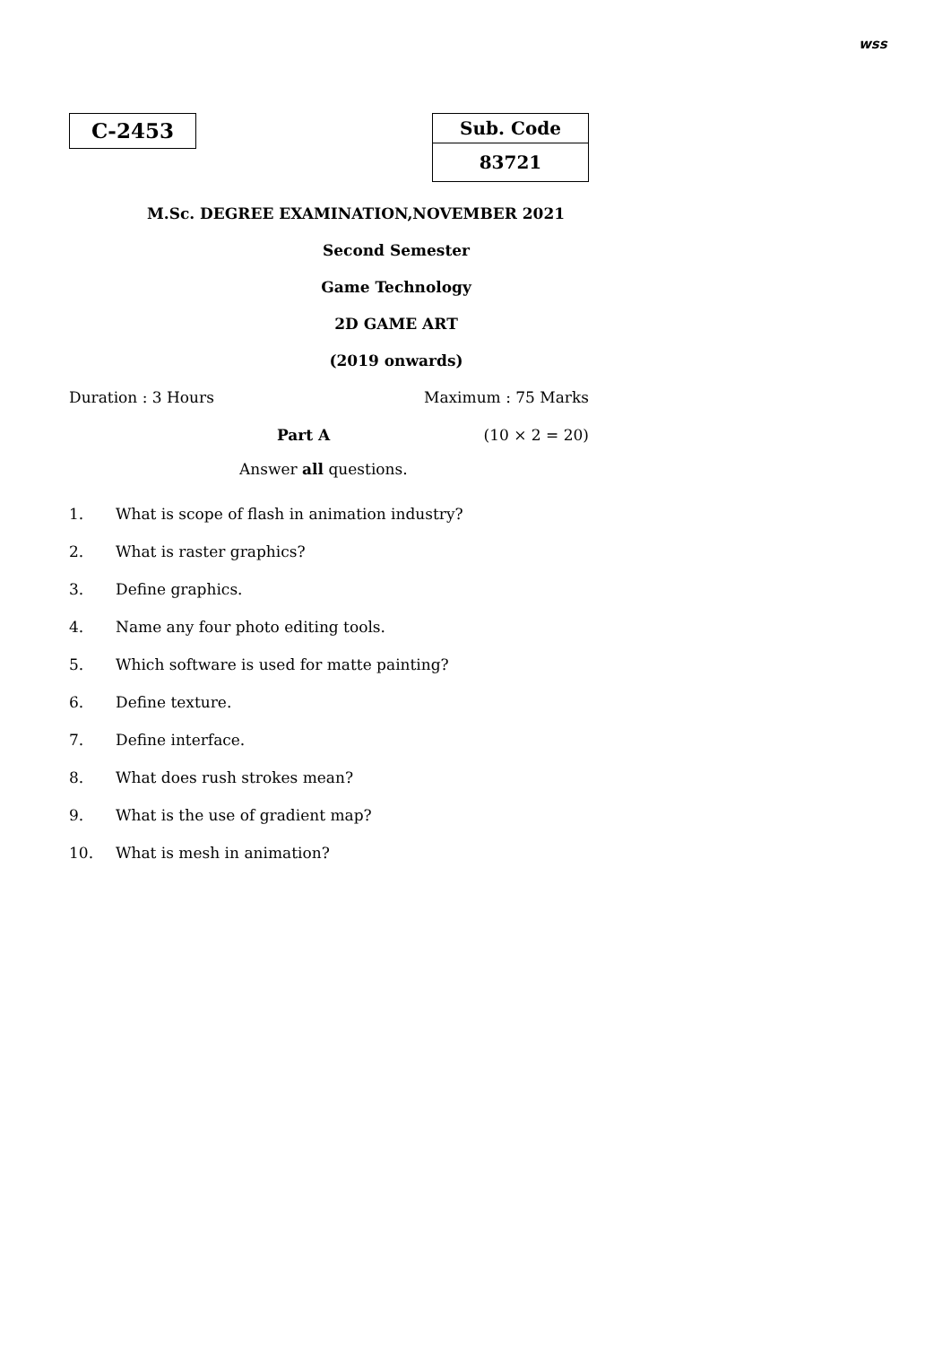wss
C-2453
| Sub. Code |
| 83721 |
M.Sc. DEGREE EXAMINATION,NOVEMBER 2021
Second Semester
Game Technology
2D GAME ART
(2019 onwards)
Duration : 3 Hours Maximum : 75 Marks
Part A (10 × 2 = 20)
Answer all questions.
1. What is scope of flash in animation industry?
2. What is raster graphics?
3. Define graphics.
4. Name any four photo editing tools.
5. Which software is used for matte painting?
6. Define texture.
7. Define interface.
8. What does rush strokes mean?
9. What is the use of gradient map?
10. What is mesh in animation?